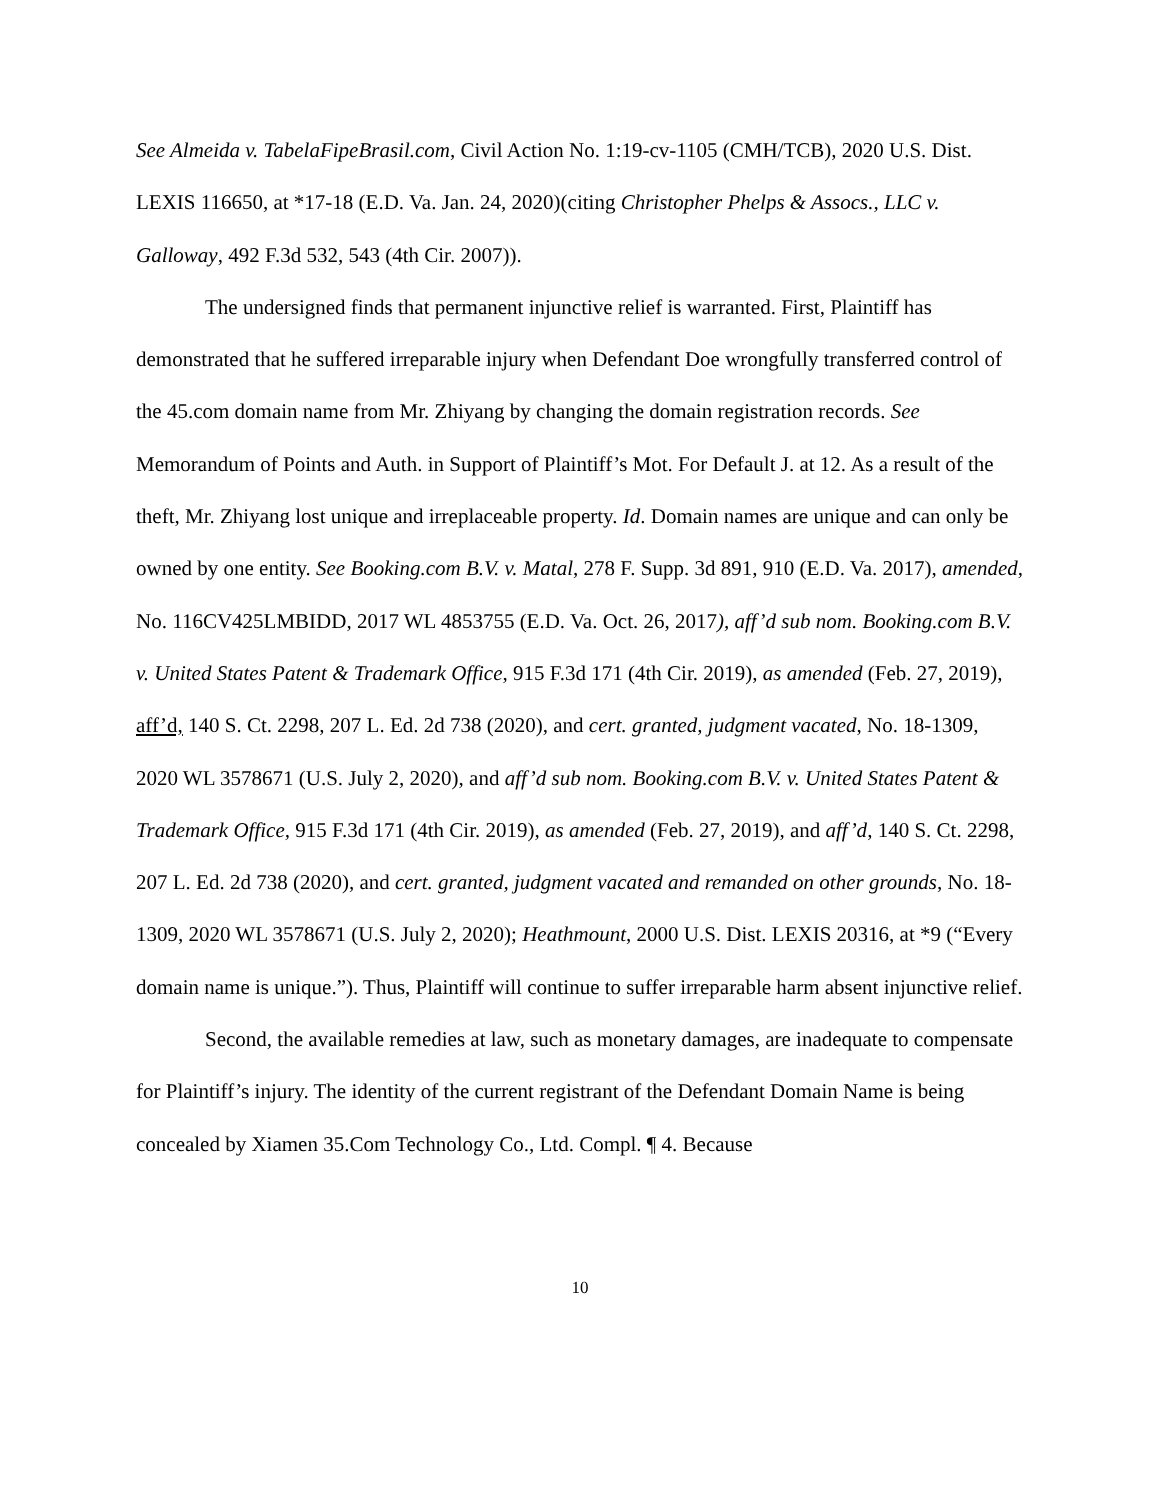See Almeida v. TabelaFipeBrasil.com, Civil Action No. 1:19-cv-1105 (CMH/TCB), 2020 U.S. Dist. LEXIS 116650, at *17-18 (E.D. Va. Jan. 24, 2020)(citing Christopher Phelps & Assocs., LLC v. Galloway, 492 F.3d 532, 543 (4th Cir. 2007)).
The undersigned finds that permanent injunctive relief is warranted. First, Plaintiff has demonstrated that he suffered irreparable injury when Defendant Doe wrongfully transferred control of the 45.com domain name from Mr. Zhiyang by changing the domain registration records. See Memorandum of Points and Auth. in Support of Plaintiff’s Mot. For Default J. at 12. As a result of the theft, Mr. Zhiyang lost unique and irreplaceable property. Id. Domain names are unique and can only be owned by one entity. See Booking.com B.V. v. Matal, 278 F. Supp. 3d 891, 910 (E.D. Va. 2017), amended, No. 116CV425LMBIDD, 2017 WL 4853755 (E.D. Va. Oct. 26, 2017), aff’d sub nom. Booking.com B.V. v. United States Patent & Trademark Office, 915 F.3d 171 (4th Cir. 2019), as amended (Feb. 27, 2019), aff’d, 140 S. Ct. 2298, 207 L. Ed. 2d 738 (2020), and cert. granted, judgment vacated, No. 18-1309, 2020 WL 3578671 (U.S. July 2, 2020), and aff’d sub nom. Booking.com B.V. v. United States Patent & Trademark Office, 915 F.3d 171 (4th Cir. 2019), as amended (Feb. 27, 2019), and aff’d, 140 S. Ct. 2298, 207 L. Ed. 2d 738 (2020), and cert. granted, judgment vacated and remanded on other grounds, No. 18-1309, 2020 WL 3578671 (U.S. July 2, 2020); Heathmount, 2000 U.S. Dist. LEXIS 20316, at *9 (“Every domain name is unique.”). Thus, Plaintiff will continue to suffer irreparable harm absent injunctive relief.
Second, the available remedies at law, such as monetary damages, are inadequate to compensate for Plaintiff’s injury. The identity of the current registrant of the Defendant Domain Name is being concealed by Xiamen 35.Com Technology Co., Ltd. Compl. ¶ 4. Because
10